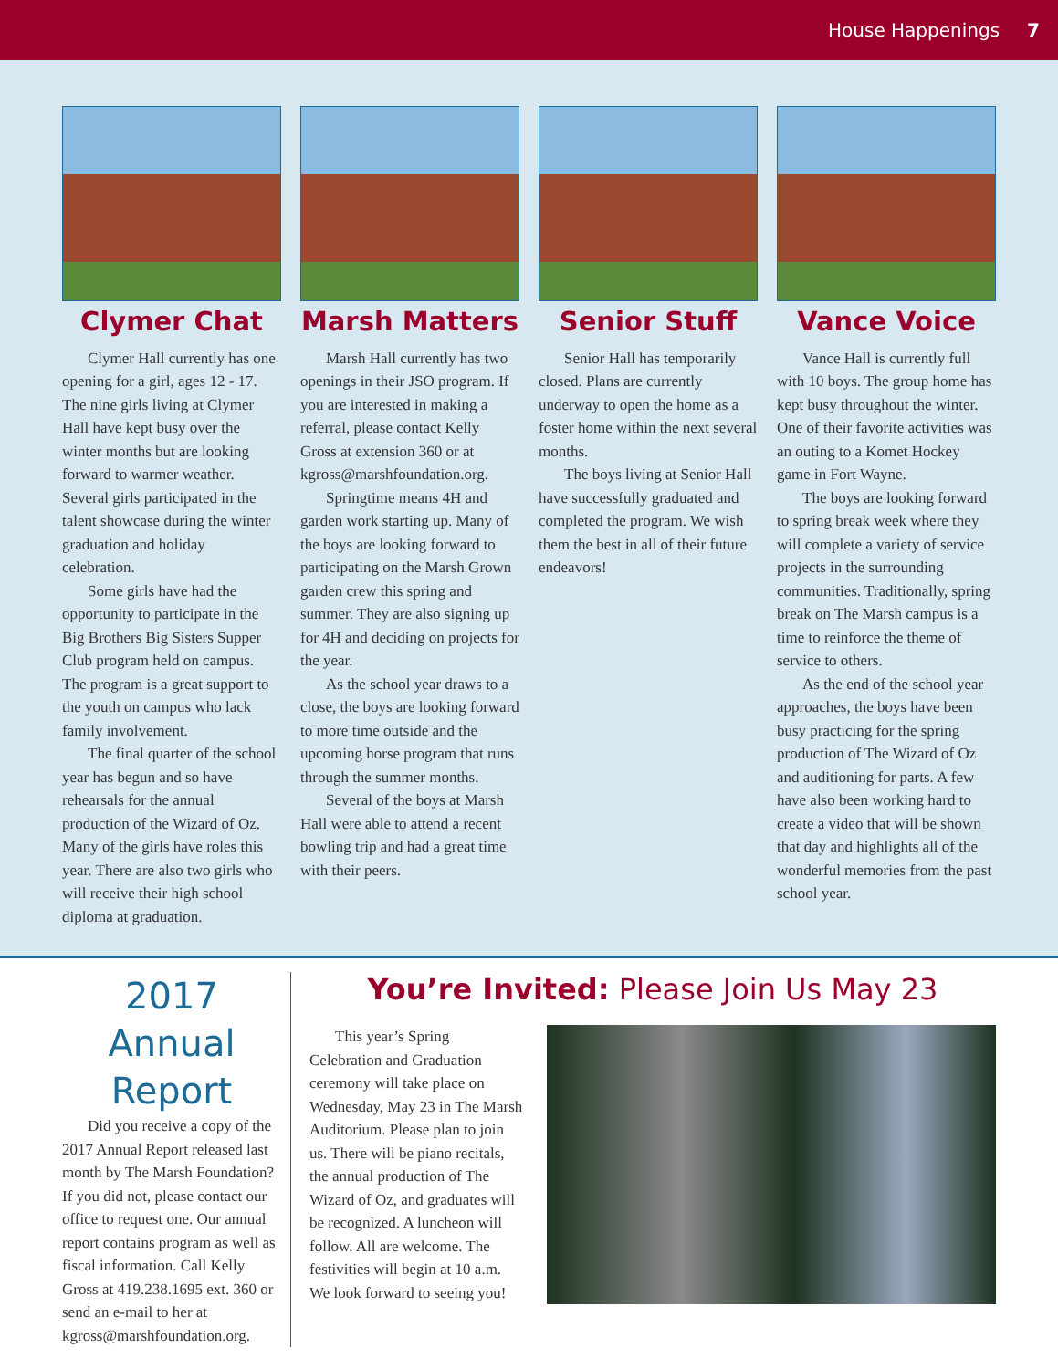House Happenings 7
Clymer Chat
Clymer Hall currently has one opening for a girl, ages 12 - 17. The nine girls living at Clymer Hall have kept busy over the winter months but are looking forward to warmer weather. Several girls participated in the talent showcase during the winter graduation and holiday celebration.
Some girls have had the opportunity to participate in the Big Brothers Big Sisters Supper Club program held on campus. The program is a great support to the youth on campus who lack family involvement.
The final quarter of the school year has begun and so have rehearsals for the annual production of the Wizard of Oz. Many of the girls have roles this year. There are also two girls who will receive their high school diploma at graduation.
Marsh Matters
Marsh Hall currently has two openings in their JSO program. If you are interested in making a referral, please contact Kelly Gross at extension 360 or at kgross@marshfoundation.org.
Springtime means 4H and garden work starting up. Many of the boys are looking forward to participating on the Marsh Grown garden crew this spring and summer. They are also signing up for 4H and deciding on projects for the year.
As the school year draws to a close, the boys are looking forward to more time outside and the upcoming horse program that runs through the summer months.
Several of the boys at Marsh Hall were able to attend a recent bowling trip and had a great time with their peers.
Senior Stuff
Senior Hall has temporarily closed. Plans are currently underway to open the home as a foster home within the next several months.
The boys living at Senior Hall have successfully graduated and completed the program. We wish them the best in all of their future endeavors!
Vance Voice
Vance Hall is currently full with 10 boys. The group home has kept busy throughout the winter. One of their favorite activities was an outing to a Komet Hockey game in Fort Wayne.
The boys are looking forward to spring break week where they will complete a variety of service projects in the surrounding communities. Traditionally, spring break on The Marsh campus is a time to reinforce the theme of service to others.
As the end of the school year approaches, the boys have been busy practicing for the spring production of The Wizard of Oz and auditioning for parts. A few have also been working hard to create a video that will be shown that day and highlights all of the wonderful memories from the past school year.
2017 Annual Report
Did you receive a copy of the 2017 Annual Report released last month by The Marsh Foundation? If you did not, please contact our office to request one. Our annual report contains program as well as fiscal information. Call Kelly Gross at 419.238.1695 ext. 360 or send an e-mail to her at kgross@marshfoundation.org.
You’re Invited: Please Join Us May 23
This year’s Spring Celebration and Graduation ceremony will take place on Wednesday, May 23 in The Marsh Auditorium. Please plan to join us. There will be piano recitals, the annual production of The Wizard of Oz, and graduates will be recognized. A luncheon will follow. All are welcome. The festivities will begin at 10 a.m. We look forward to seeing you!